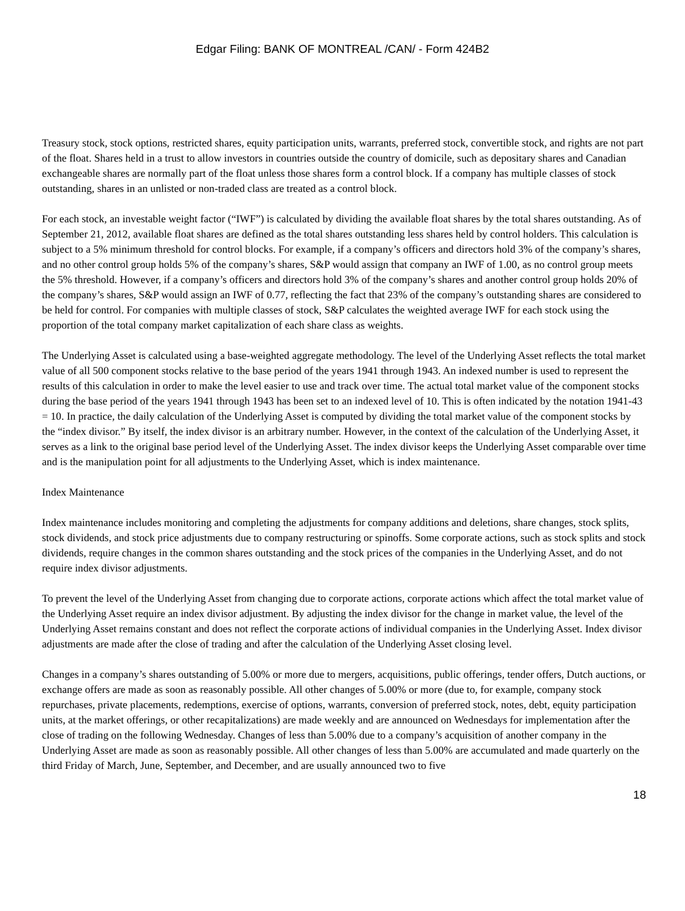Edgar Filing: BANK OF MONTREAL /CAN/ - Form 424B2
Treasury stock, stock options, restricted shares, equity participation units, warrants, preferred stock, convertible stock, and rights are not part of the float. Shares held in a trust to allow investors in countries outside the country of domicile, such as depositary shares and Canadian exchangeable shares are normally part of the float unless those shares form a control block. If a company has multiple classes of stock outstanding, shares in an unlisted or non-traded class are treated as a control block.
For each stock, an investable weight factor (“IWF”) is calculated by dividing the available float shares by the total shares outstanding. As of September 21, 2012, available float shares are defined as the total shares outstanding less shares held by control holders. This calculation is subject to a 5% minimum threshold for control blocks. For example, if a company’s officers and directors hold 3% of the company’s shares, and no other control group holds 5% of the company’s shares, S&P would assign that company an IWF of 1.00, as no control group meets the 5% threshold. However, if a company’s officers and directors hold 3% of the company’s shares and another control group holds 20% of the company’s shares, S&P would assign an IWF of 0.77, reflecting the fact that 23% of the company’s outstanding shares are considered to be held for control. For companies with multiple classes of stock, S&P calculates the weighted average IWF for each stock using the proportion of the total company market capitalization of each share class as weights.
The Underlying Asset is calculated using a base-weighted aggregate methodology. The level of the Underlying Asset reflects the total market value of all 500 component stocks relative to the base period of the years 1941 through 1943. An indexed number is used to represent the results of this calculation in order to make the level easier to use and track over time. The actual total market value of the component stocks during the base period of the years 1941 through 1943 has been set to an indexed level of 10. This is often indicated by the notation 1941-43 = 10. In practice, the daily calculation of the Underlying Asset is computed by dividing the total market value of the component stocks by the “index divisor.” By itself, the index divisor is an arbitrary number. However, in the context of the calculation of the Underlying Asset, it serves as a link to the original base period level of the Underlying Asset. The index divisor keeps the Underlying Asset comparable over time and is the manipulation point for all adjustments to the Underlying Asset, which is index maintenance.
Index Maintenance
Index maintenance includes monitoring and completing the adjustments for company additions and deletions, share changes, stock splits, stock dividends, and stock price adjustments due to company restructuring or spinoffs. Some corporate actions, such as stock splits and stock dividends, require changes in the common shares outstanding and the stock prices of the companies in the Underlying Asset, and do not require index divisor adjustments.
To prevent the level of the Underlying Asset from changing due to corporate actions, corporate actions which affect the total market value of the Underlying Asset require an index divisor adjustment. By adjusting the index divisor for the change in market value, the level of the Underlying Asset remains constant and does not reflect the corporate actions of individual companies in the Underlying Asset. Index divisor adjustments are made after the close of trading and after the calculation of the Underlying Asset closing level.
Changes in a company’s shares outstanding of 5.00% or more due to mergers, acquisitions, public offerings, tender offers, Dutch auctions, or exchange offers are made as soon as reasonably possible. All other changes of 5.00% or more (due to, for example, company stock repurchases, private placements, redemptions, exercise of options, warrants, conversion of preferred stock, notes, debt, equity participation units, at the market offerings, or other recapitalizations) are made weekly and are announced on Wednesdays for implementation after the close of trading on the following Wednesday. Changes of less than 5.00% due to a company’s acquisition of another company in the Underlying Asset are made as soon as reasonably possible. All other changes of less than 5.00% are accumulated and made quarterly on the third Friday of March, June, September, and December, and are usually announced two to five
18